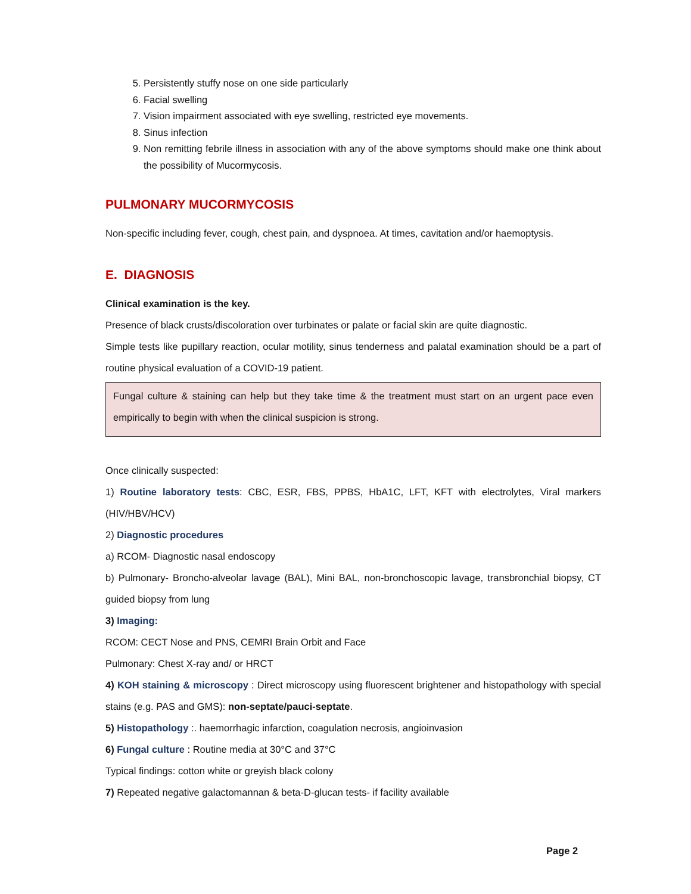5. Persistently stuffy nose on one side particularly
6. Facial swelling
7. Vision impairment associated with eye swelling, restricted eye movements.
8. Sinus infection
9. Non remitting febrile illness in association with any of the above symptoms should make one think about the possibility of Mucormycosis.
PULMONARY MUCORMYCOSIS
Non-specific including fever, cough, chest pain, and dyspnoea. At times, cavitation and/or haemoptysis.
E. DIAGNOSIS
Clinical examination is the key.
Presence of black crusts/discoloration over turbinates or palate or facial skin are quite diagnostic.
Simple tests like pupillary reaction, ocular motility, sinus tenderness and palatal examination should be a part of routine physical evaluation of a COVID-19 patient.
Fungal culture & staining can help but they take time & the treatment must start on an urgent pace even empirically to begin with when the clinical suspicion is strong.
Once clinically suspected:
1) Routine laboratory tests: CBC, ESR, FBS, PPBS, HbA1C, LFT, KFT with electrolytes, Viral markers (HIV/HBV/HCV)
2) Diagnostic procedures
a) RCOM- Diagnostic nasal endoscopy
b) Pulmonary- Broncho-alveolar lavage (BAL), Mini BAL, non-bronchoscopic lavage, transbronchial biopsy, CT guided biopsy from lung
3) Imaging:
RCOM: CECT Nose and PNS, CEMRI Brain Orbit and Face
Pulmonary: Chest X-ray and/ or HRCT
4) KOH staining & microscopy : Direct microscopy using fluorescent brightener and histopathology with special stains (e.g. PAS and GMS): non-septate/pauci-septate.
5) Histopathology :. haemorrhagic infarction, coagulation necrosis, angioinvasion
6) Fungal culture : Routine media at 30°C and 37°C
Typical findings: cotton white or greyish black colony
7) Repeated negative galactomannan & beta-D-glucan tests- if facility available
Page 2